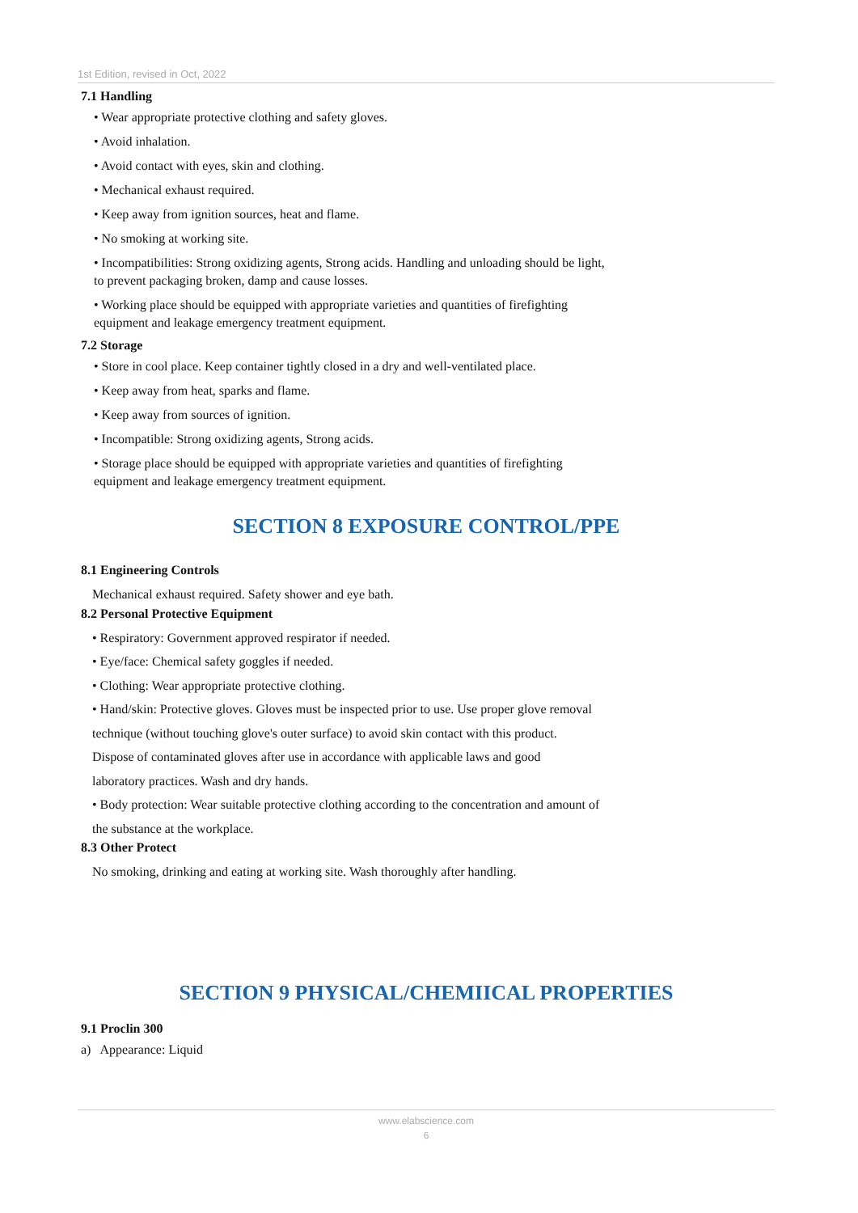1st Edition, revised in Oct, 2022
7.1 Handling
• Wear appropriate protective clothing and safety gloves.
• Avoid inhalation.
• Avoid contact with eyes, skin and clothing.
• Mechanical exhaust required.
• Keep away from ignition sources, heat and flame.
• No smoking at working site.
• Incompatibilities: Strong oxidizing agents, Strong acids. Handling and unloading should be light,
to prevent packaging broken, damp and cause losses.
• Working place should be equipped with appropriate varieties and quantities of firefighting
equipment and leakage emergency treatment equipment.
7.2 Storage
• Store in cool place. Keep container tightly closed in a dry and well-ventilated place.
• Keep away from heat, sparks and flame.
• Keep away from sources of ignition.
• Incompatible: Strong oxidizing agents, Strong acids.
• Storage place should be equipped with appropriate varieties and quantities of firefighting
equipment and leakage emergency treatment equipment.
SECTION 8 EXPOSURE CONTROL/PPE
8.1 Engineering Controls
Mechanical exhaust required. Safety shower and eye bath.
8.2 Personal Protective Equipment
• Respiratory: Government approved respirator if needed.
• Eye/face: Chemical safety goggles if needed.
• Clothing: Wear appropriate protective clothing.
• Hand/skin: Protective gloves. Gloves must be inspected prior to use. Use proper glove removal
technique (without touching glove's outer surface) to avoid skin contact with this product.
Dispose of contaminated gloves after use in accordance with applicable laws and good
laboratory practices. Wash and dry hands.
• Body protection: Wear suitable protective clothing according to the concentration and amount of
the substance at the workplace.
8.3 Other Protect
No smoking, drinking and eating at working site. Wash thoroughly after handling.
SECTION 9 PHYSICAL/CHEMIICAL PROPERTIES
9.1 Proclin 300
a) Appearance: Liquid
www.elabscience.com
6